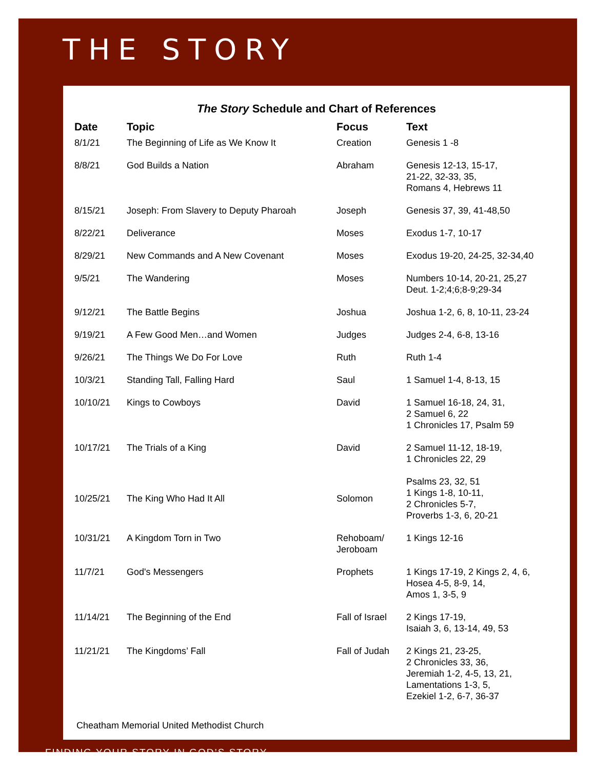THE STORY
The Story Schedule and Chart of References
| Date | Topic | Focus | Text |
| --- | --- | --- | --- |
| 8/1/21 | The Beginning of Life as We Know It | Creation | Genesis 1 -8 |
| 8/8/21 | God Builds a Nation | Abraham | Genesis 12-13, 15-17, 21-22, 32-33, 35, Romans 4, Hebrews 11 |
| 8/15/21 | Joseph: From Slavery to Deputy Pharoah | Joseph | Genesis 37, 39, 41-48,50 |
| 8/22/21 | Deliverance | Moses | Exodus 1-7, 10-17 |
| 8/29/21 | New Commands and A New Covenant | Moses | Exodus 19-20, 24-25, 32-34,40 |
| 9/5/21 | The Wandering | Moses | Numbers 10-14, 20-21, 25,27 Deut. 1-2;4;6;8-9;29-34 |
| 9/12/21 | The Battle Begins | Joshua | Joshua 1-2, 6, 8, 10-11, 23-24 |
| 9/19/21 | A Few Good Men…and Women | Judges | Judges 2-4, 6-8, 13-16 |
| 9/26/21 | The Things We Do For Love | Ruth | Ruth 1-4 |
| 10/3/21 | Standing Tall, Falling Hard | Saul | 1 Samuel 1-4, 8-13, 15 |
| 10/10/21 | Kings to Cowboys | David | 1 Samuel 16-18, 24, 31, 2 Samuel 6, 22 1 Chronicles 17, Psalm 59 |
| 10/17/21 | The Trials of a King | David | 2 Samuel 11-12, 18-19, 1 Chronicles 22, 29 |
| 10/25/21 | The King Who Had It All | Solomon | Psalms 23, 32, 51 1 Kings 1-8, 10-11, 2 Chronicles 5-7, Proverbs 1-3, 6, 20-21 |
| 10/31/21 | A Kingdom Torn in Two | Rehoboam/ Jeroboam | 1 Kings 12-16 |
| 11/7/21 | God's Messengers | Prophets | 1 Kings 17-19, 2 Kings 2, 4, 6, Hosea 4-5, 8-9, 14, Amos 1, 3-5, 9 |
| 11/14/21 | The Beginning of the End | Fall of Israel | 2 Kings 17-19, Isaiah 3, 6, 13-14, 49, 53 |
| 11/21/21 | The Kingdoms’ Fall | Fall of Judah | 2 Kings 21, 23-25, 2 Chronicles 33, 36, Jeremiah 1-2, 4-5, 13, 21, Lamentations 1-3, 5, Ezekiel 1-2, 6-7, 36-37 |
Cheatham Memorial United Methodist Church
FINDING YOUR STORY IN GOD’S STORY.